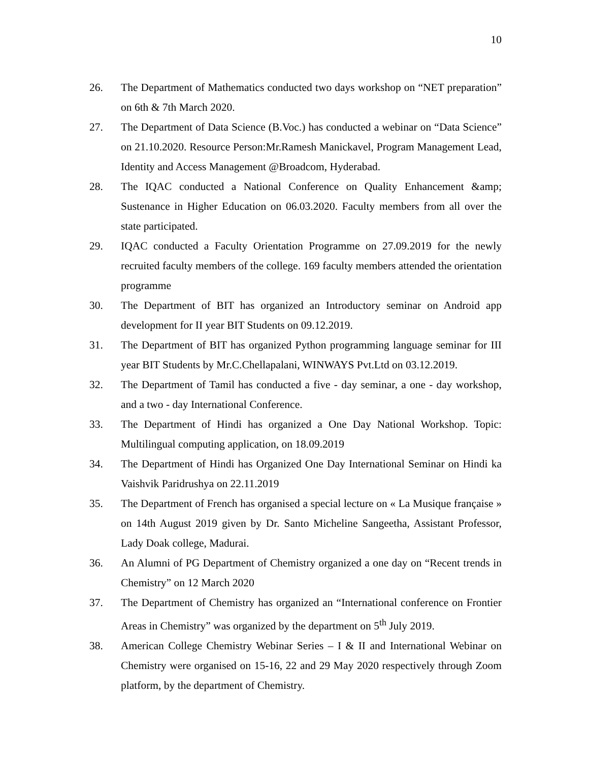10
26. The Department of Mathematics conducted two days workshop on “NET preparation” on 6th & 7th March 2020.
27. The Department of Data Science (B.Voc.) has conducted a webinar on “Data Science” on 21.10.2020. Resource Person:Mr.Ramesh Manickavel, Program Management Lead, Identity and Access Management @Broadcom, Hyderabad.
28. The IQAC conducted a National Conference on Quality Enhancement &amp; Sustenance in Higher Education on 06.03.2020. Faculty members from all over the state participated.
29. IQAC conducted a Faculty Orientation Programme on 27.09.2019 for the newly recruited faculty members of the college. 169 faculty members attended the orientation programme
30. The Department of BIT has organized an Introductory seminar on Android app development for II year BIT Students on 09.12.2019.
31. The Department of BIT has organized Python programming language seminar for III year BIT Students by Mr.C.Chellapalani, WINWAYS Pvt.Ltd on 03.12.2019.
32. The Department of Tamil has conducted a five - day seminar, a one - day workshop, and a two - day International Conference.
33. The Department of Hindi has organized a One Day National Workshop. Topic: Multilingual computing application, on 18.09.2019
34. The Department of Hindi has Organized One Day International Seminar on Hindi ka Vaishvik Paridrushya on 22.11.2019
35. The Department of French has organised a special lecture on « La Musique française » on 14th August 2019 given by Dr. Santo Micheline Sangeetha, Assistant Professor, Lady Doak college, Madurai.
36. An Alumni of PG Department of Chemistry organized a one day on “Recent trends in Chemistry” on 12 March 2020
37. The Department of Chemistry has organized an “International conference on Frontier Areas in Chemistry” was organized by the department on 5<sup>th</sup> July 2019.
38. American College Chemistry Webinar Series – I & II and International Webinar on Chemistry were organised on 15-16, 22 and 29 May 2020 respectively through Zoom platform, by the department of Chemistry.